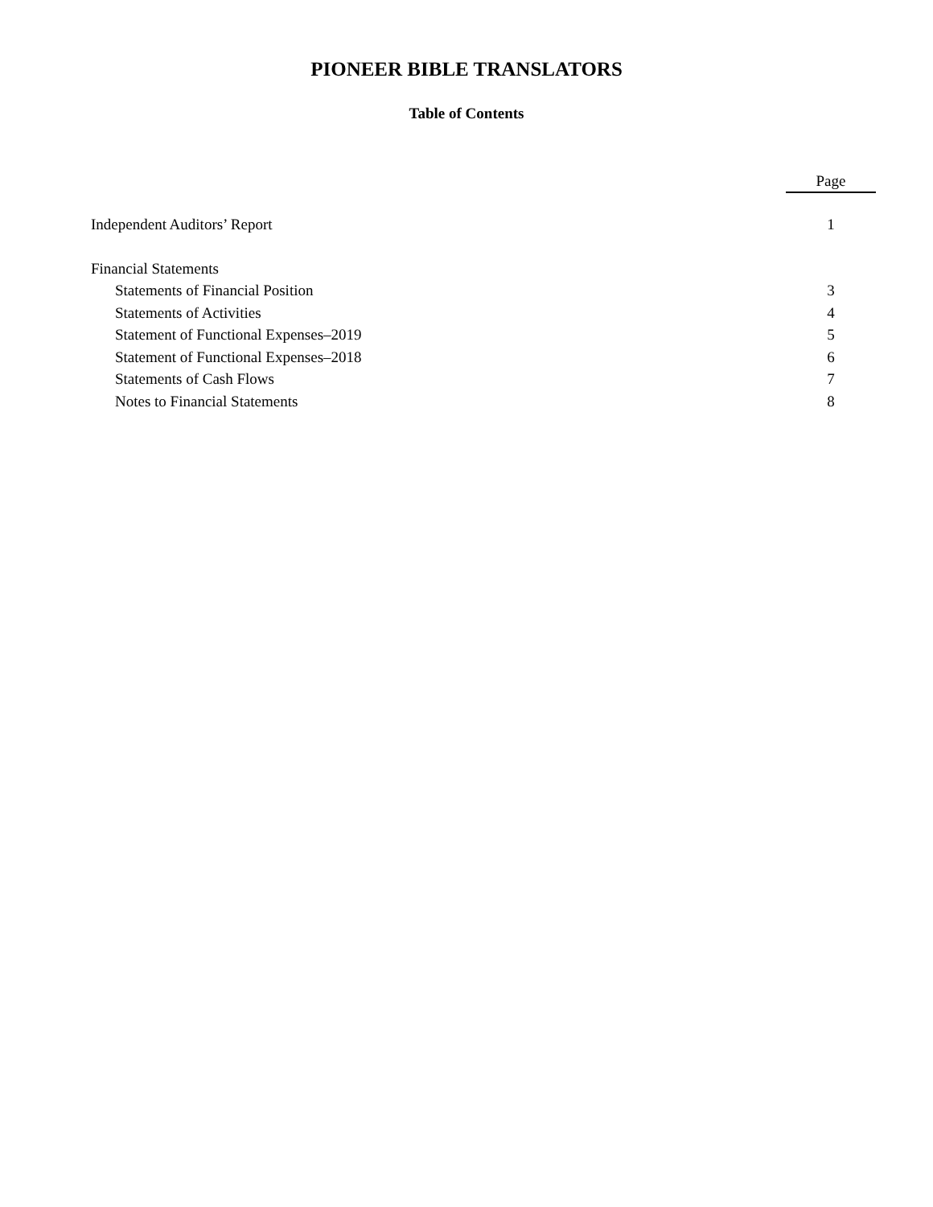PIONEER BIBLE TRANSLATORS
Table of Contents
| | Page |
| --- | --- |
| Independent Auditors’ Report | 1 |
| Financial Statements | |
| Statements of Financial Position | 3 |
| Statements of Activities | 4 |
| Statement of Functional Expenses–2019 | 5 |
| Statement of Functional Expenses–2018 | 6 |
| Statements of Cash Flows | 7 |
| Notes to Financial Statements | 8 |